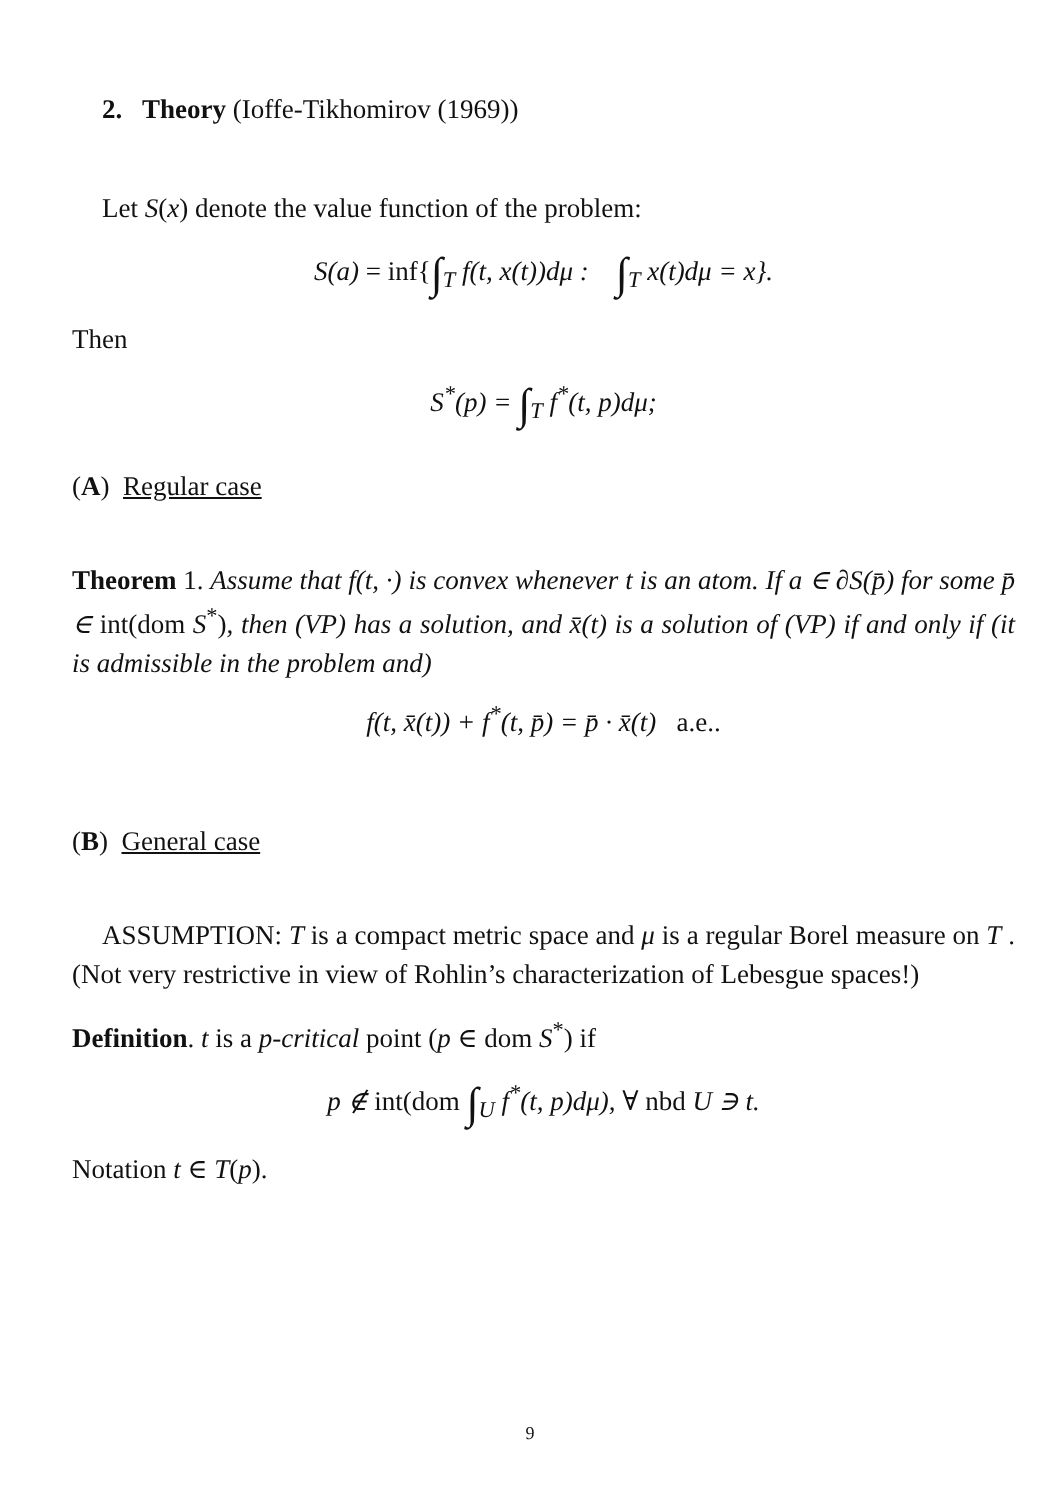2. Theory (Ioffe-Tikhomirov (1969))
Let S(x) denote the value function of the problem:
S(a) = inf{∫<sub>T</sub> f(t, x(t))dμ : ∫<sub>T</sub> x(t)dμ = x}.
Then
S<sup>*</sup>(p) = ∫<sub>T</sub> f<sup>*</sup>(t, p)dμ;
(A) Regular case
Theorem 1. Assume that f(t, ·) is convex whenever t is an atom. If a ∈ ∂S(p̄) for some p̄ ∈ int(dom S<sup>*</sup>), then (VP) has a solution, and x̄(t) is a solution of (VP) if and only if (it is admissible in the problem and)
f(t, x̄(t)) + f<sup>*</sup>(t, p̄) = p̄ · x̄(t) a.e..
(B) General case
ASSUMPTION: T is a compact metric space and μ is a regular Borel measure on T . (Not very restrictive in view of Rohlin’s characterization of Lebesgue spaces!)
Definition. t is a p-critical point (p ∈ dom S<sup>*</sup>) if
p ∉ int(dom ∫<sub>U</sub> f<sup>*</sup>(t, p)dμ), ∀ nbd U ∋ t.
Notation t ∈ T(p).
9